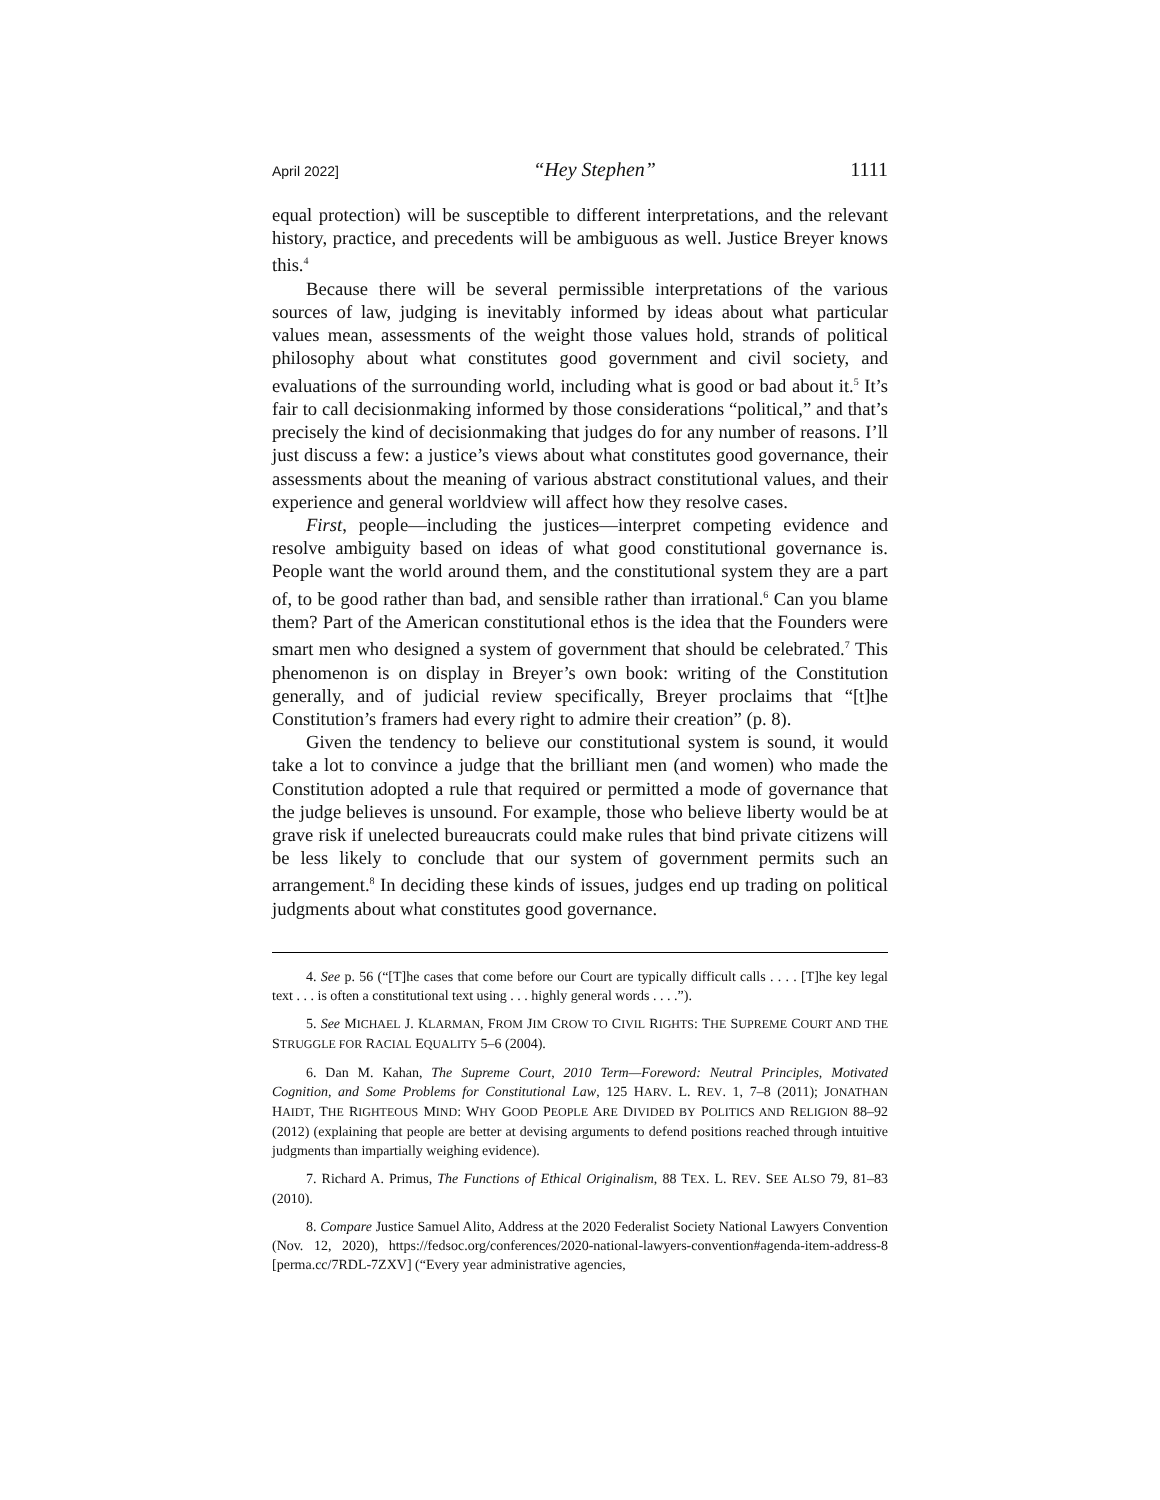April 2022] “Hey Stephen” 1111
equal protection) will be susceptible to different interpretations, and the relevant history, practice, and precedents will be ambiguous as well. Justice Breyer knows this.<sup>4</sup>
Because there will be several permissible interpretations of the various sources of law, judging is inevitably informed by ideas about what particular values mean, assessments of the weight those values hold, strands of political philosophy about what constitutes good government and civil society, and evaluations of the surrounding world, including what is good or bad about it.<sup>5</sup> It’s fair to call decisionmaking informed by those considerations “political,” and that’s precisely the kind of decisionmaking that judges do for any number of reasons. I’ll just discuss a few: a justice’s views about what constitutes good governance, their assessments about the meaning of various abstract constitutional values, and their experience and general worldview will affect how they resolve cases.
First, people—including the justices—interpret competing evidence and resolve ambiguity based on ideas of what good constitutional governance is. People want the world around them, and the constitutional system they are a part of, to be good rather than bad, and sensible rather than irrational.<sup>6</sup> Can you blame them? Part of the American constitutional ethos is the idea that the Founders were smart men who designed a system of government that should be celebrated.<sup>7</sup> This phenomenon is on display in Breyer’s own book: writing of the Constitution generally, and of judicial review specifically, Breyer proclaims that “[t]he Constitution’s framers had every right to admire their creation” (p. 8).
Given the tendency to believe our constitutional system is sound, it would take a lot to convince a judge that the brilliant men (and women) who made the Constitution adopted a rule that required or permitted a mode of governance that the judge believes is unsound. For example, those who believe liberty would be at grave risk if unelected bureaucrats could make rules that bind private citizens will be less likely to conclude that our system of government permits such an arrangement.<sup>8</sup> In deciding these kinds of issues, judges end up trading on political judgments about what constitutes good governance.
4. See p. 56 (“[T]he cases that come before our Court are typically difficult calls . . . . [T]he key legal text . . . is often a constitutional text using . . . highly general words . . . .”).
5. See MICHAEL J. KLARMAN, FROM JIM CROW TO CIVIL RIGHTS: THE SUPREME COURT AND THE STRUGGLE FOR RACIAL EQUALITY 5–6 (2004).
6. Dan M. Kahan, The Supreme Court, 2010 Term—Foreword: Neutral Principles, Motivated Cognition, and Some Problems for Constitutional Law, 125 HARV. L. REV. 1, 7–8 (2011); JONATHAN HAIDT, THE RIGHTEOUS MIND: WHY GOOD PEOPLE ARE DIVIDED BY POLITICS AND RELIGION 88–92 (2012) (explaining that people are better at devising arguments to defend positions reached through intuitive judgments than impartially weighing evidence).
7. Richard A. Primus, The Functions of Ethical Originalism, 88 TEX. L. REV. SEE ALSO 79, 81–83 (2010).
8. Compare Justice Samuel Alito, Address at the 2020 Federalist Society National Lawyers Convention (Nov. 12, 2020), https://fedsoc.org/conferences/2020-national-lawyers-convention#agenda-item-address-8 [perma.cc/7RDL-7ZXV] (“Every year administrative agencies,